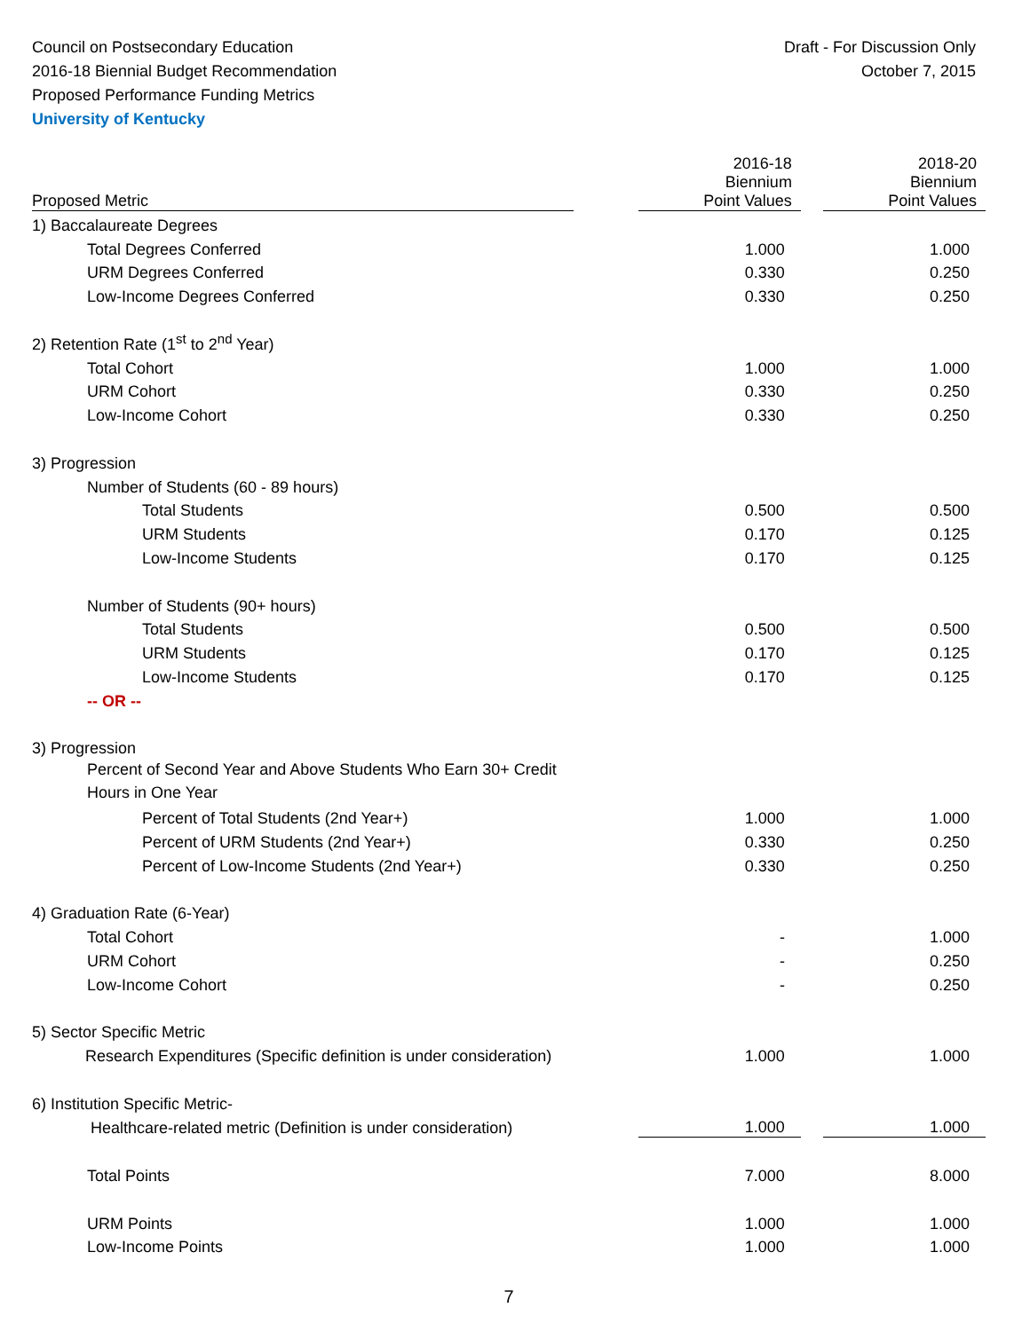Council on Postsecondary Education
2016-18 Biennial Budget Recommendation
Proposed Performance Funding Metrics
University of Kentucky
Draft - For Discussion Only
October 7, 2015
| Proposed Metric | | 2016-18 Biennium Point Values | | 2018-20 Biennium Point Values |
| --- | --- | --- | --- | --- |
| 1) Baccalaureate Degrees | | | | |
| Total Degrees Conferred | | 1.000 | | 1.000 |
| URM Degrees Conferred | | 0.330 | | 0.250 |
| Low-Income Degrees Conferred | | 0.330 | | 0.250 |
| 2) Retention Rate (1<sup>st</sup> to 2<sup>nd</sup> Year) | | | | |
| Total Cohort | | 1.000 | | 1.000 |
| URM Cohort | | 0.330 | | 0.250 |
| Low-Income Cohort | | 0.330 | | 0.250 |
| 3) Progression | | | | |
| Number of Students (60 - 89 hours) | | | | |
| Total Students | | 0.500 | | 0.500 |
| URM Students | | 0.170 | | 0.125 |
| Low-Income Students | | 0.170 | | 0.125 |
| Number of Students (90+ hours) | | | | |
| Total Students | | 0.500 | | 0.500 |
| URM Students | | 0.170 | | 0.125 |
| Low-Income Students | | 0.170 | | 0.125 |
| -- OR -- | | | | |
| 3) Progression | | | | |
| Percent of Second Year and Above Students Who Earn 30+ Credit Hours in One Year | | | | |
| Percent of Total Students (2nd Year+) | | 1.000 | | 1.000 |
| Percent of URM Students (2nd Year+) | | 0.330 | | 0.250 |
| Percent of Low-Income Students (2nd Year+) | | 0.330 | | 0.250 |
| 4) Graduation Rate (6-Year) | | | | |
| Total Cohort | | - | | 1.000 |
| URM Cohort | | - | | 0.250 |
| Low-Income Cohort | | - | | 0.250 |
| 5) Sector Specific Metric | | | | |
| Research Expenditures (Specific definition is under consideration) | | 1.000 | | 1.000 |
| 6) Institution Specific Metric- | | | | |
| Healthcare-related metric (Definition is under consideration) | | 1.000 | | 1.000 |
| Total Points | | 7.000 | | 8.000 |
| URM Points | | 1.000 | | 1.000 |
| Low-Income Points | | 1.000 | | 1.000 |
7